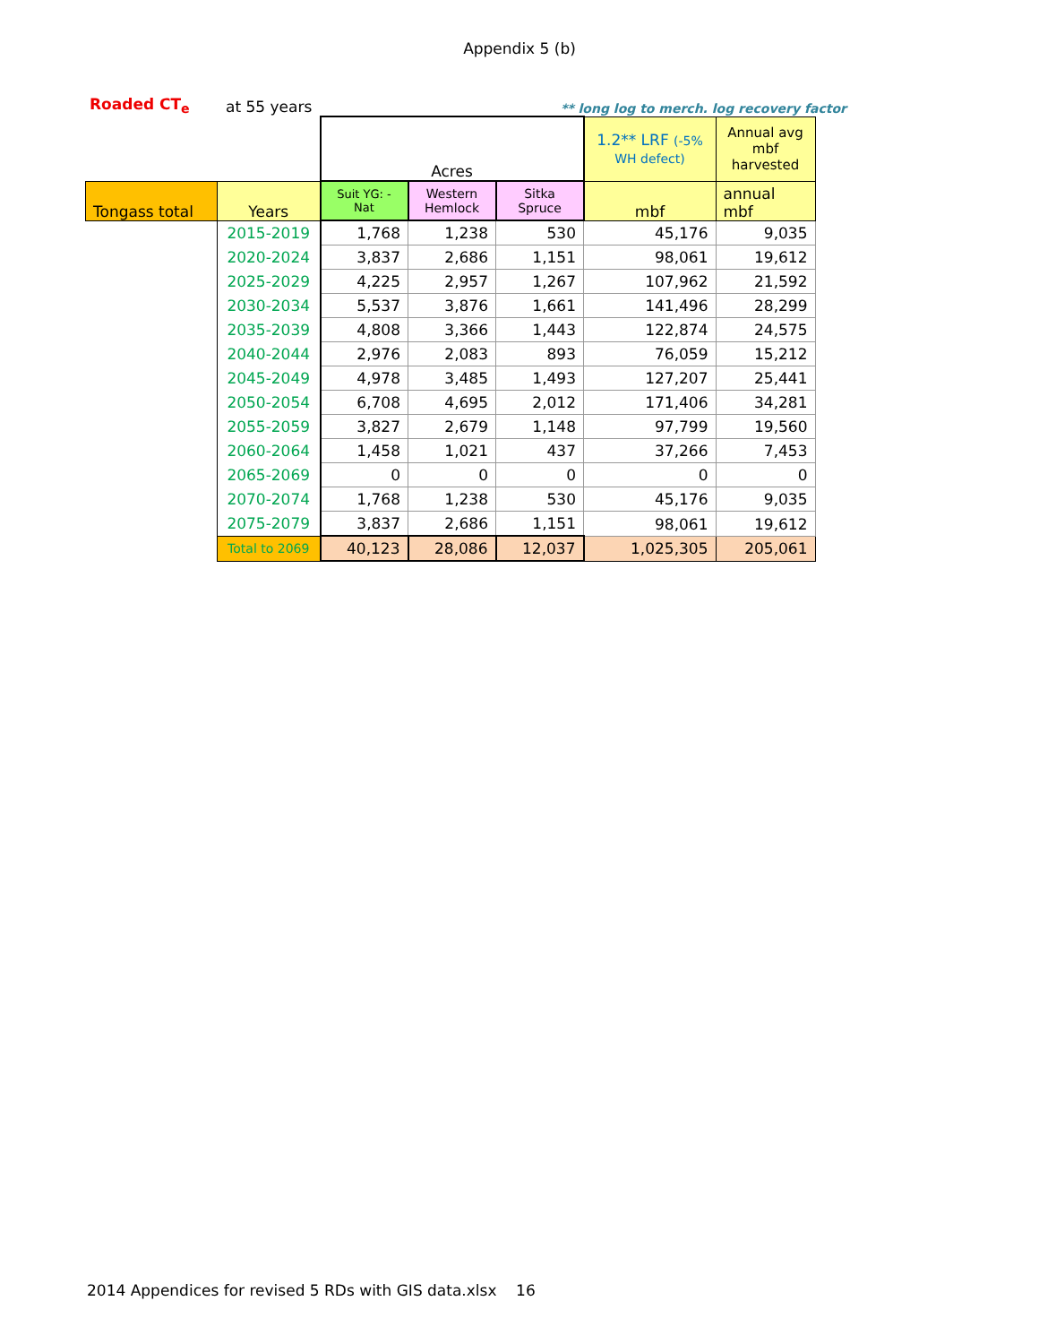Appendix 5 (b)
Roaded CT<sub>e</sub> at 55 years ** long log to merch. log recovery factor
| | | Acres | | | 1.2** LRF (-5% WH defect) | Annual avg mbf harvested |
| Tongass total | Years | Suit YG: -Nat | Western Hemlock | Sitka Spruce | mbf | annual mbf |
| | 2015-2019 | 1,768 | 1,238 | 530 | 45,176 | 9,035 |
| | 2020-2024 | 3,837 | 2,686 | 1,151 | 98,061 | 19,612 |
| | 2025-2029 | 4,225 | 2,957 | 1,267 | 107,962 | 21,592 |
| | 2030-2034 | 5,537 | 3,876 | 1,661 | 141,496 | 28,299 |
| | 2035-2039 | 4,808 | 3,366 | 1,443 | 122,874 | 24,575 |
| | 2040-2044 | 2,976 | 2,083 | 893 | 76,059 | 15,212 |
| | 2045-2049 | 4,978 | 3,485 | 1,493 | 127,207 | 25,441 |
| | 2050-2054 | 6,708 | 4,695 | 2,012 | 171,406 | 34,281 |
| | 2055-2059 | 3,827 | 2,679 | 1,148 | 97,799 | 19,560 |
| | 2060-2064 | 1,458 | 1,021 | 437 | 37,266 | 7,453 |
| | 2065-2069 | 0 | 0 | 0 | 0 | 0 |
| | 2070-2074 | 1,768 | 1,238 | 530 | 45,176 | 9,035 |
| | 2075-2079 | 3,837 | 2,686 | 1,151 | 98,061 | 19,612 |
| | Total to 2069 | 40,123 | 28,086 | 12,037 | 1,025,305 | 205,061 |
2014 Appendices for revised 5 RDs with GIS data.xlsx 16